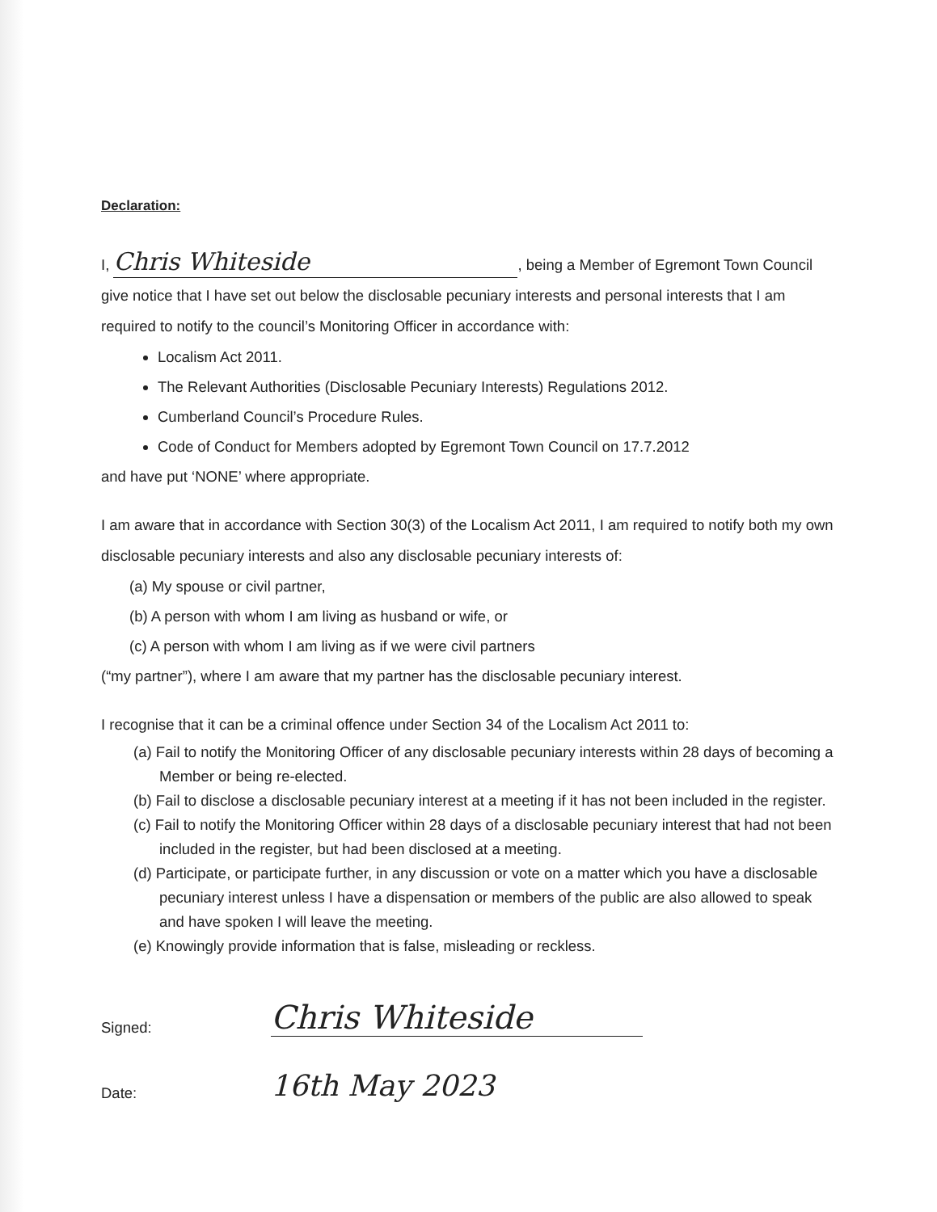Declaration:
I, Chris Whiteside, being a Member of Egremont Town Council give notice that I have set out below the disclosable pecuniary interests and personal interests that I am required to notify to the council’s Monitoring Officer in accordance with:
Localism Act 2011.
The Relevant Authorities (Disclosable Pecuniary Interests) Regulations 2012.
Cumberland Council’s Procedure Rules.
Code of Conduct for Members adopted by Egremont Town Council on 17.7.2012
and have put ‘NONE’ where appropriate.
I am aware that in accordance with Section 30(3) of the Localism Act 2011, I am required to notify both my own disclosable pecuniary interests and also any disclosable pecuniary interests of:
(a) My spouse or civil partner,
(b) A person with whom I am living as husband or wife, or
(c) A person with whom I am living as if we were civil partners
(“my partner”), where I am aware that my partner has the disclosable pecuniary interest.
I recognise that it can be a criminal offence under Section 34 of the Localism Act 2011 to:
(a) Fail to notify the Monitoring Officer of any disclosable pecuniary interests within 28 days of becoming a Member or being re-elected.
(b) Fail to disclose a disclosable pecuniary interest at a meeting if it has not been included in the register.
(c) Fail to notify the Monitoring Officer within 28 days of a disclosable pecuniary interest that had not been included in the register, but had been disclosed at a meeting.
(d) Participate, or participate further, in any discussion or vote on a matter which you have a disclosable pecuniary interest unless I have a dispensation or members of the public are also allowed to speak and have spoken I will leave the meeting.
(e) Knowingly provide information that is false, misleading or reckless.
Signed: Chris Whiteside
Date: 16th May 2023